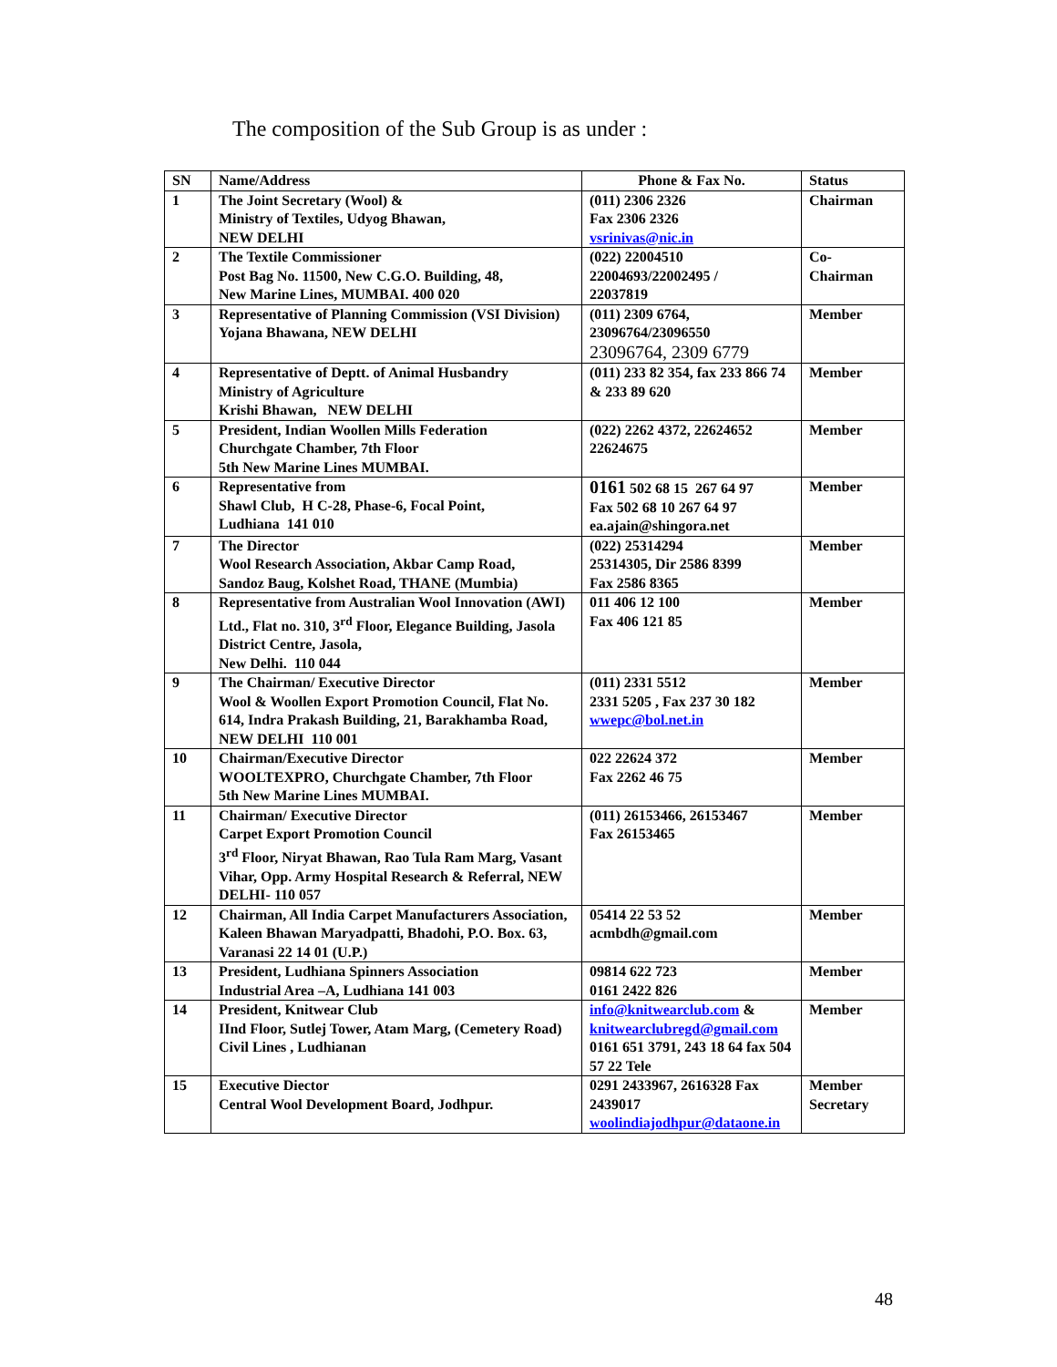The composition of the Sub Group is as under :
| SN | Name/Address | Phone & Fax No. | Status |
| --- | --- | --- | --- |
| 1 | The Joint Secretary (Wool) & Ministry of Textiles, Udyog Bhawan, NEW DELHI | (011) 2306 2326 Fax 2306 2326 vsrinivas@nic.in | Chairman |
| 2 | The Textile Commissioner Post Bag No. 11500, New C.G.O. Building, 48, New Marine Lines, MUMBAI. 400 020 | (022) 22004510 22004693/22002495 / 22037819 | Co- Chairman |
| 3 | Representative of Planning Commission (VSI Division) Yojana Bhawana, NEW DELHI | (011) 2309 6764, 23096764/23096550 23096764, 2309 6779 | Member |
| 4 | Representative of Deptt. of Animal Husbandry Ministry of Agriculture Krishi Bhawan, NEW DELHI | (011) 233 82 354, fax 233 866 74 & 233 89 620 | Member |
| 5 | President, Indian Woollen Mills Federation Churchgate Chamber, 7th Floor 5th New Marine Lines MUMBAI. | (022) 2262 4372, 22624652 22624675 | Member |
| 6 | Representative from Shawl Club, H C-28, Phase-6, Focal Point, Ludhiana 141 010 | 0161 502 68 15 267 64 97 Fax 502 68 10 267 64 97 ea.ajain@shingora.net | Member |
| 7 | The Director Wool Research Association, Akbar Camp Road, Sandoz Baug, Kolshet Road, THANE (Mumbia) | (022) 25314294 25314305, Dir 2586 8399 Fax 2586 8365 | Member |
| 8 | Representative from Australian Wool Innovation (AWI) Ltd., Flat no. 310, 3<sup>rd</sup> Floor, Elegance Building, Jasola District Centre, Jasola, New Delhi. 110 044 | 011 406 12 100 Fax 406 121 85 | Member |
| 9 | The Chairman/ Executive Director Wool & Woollen Export Promotion Council, Flat No. 614, Indra Prakash Building, 21, Barakhamba Road, NEW DELHI 110 001 | (011) 2331 5512 2331 5205 , Fax 237 30 182 wwepc@bol.net.in | Member |
| 10 | Chairman/Executive Director WOOLTEXPRO, Churchgate Chamber, 7th Floor 5th New Marine Lines MUMBAI. | 022 22624 372 Fax 2262 46 75 | Member |
| 11 | Chairman/ Executive Director Carpet Export Promotion Council 3<sup>rd</sup> Floor, Niryat Bhawan, Rao Tula Ram Marg, Vasant Vihar, Opp. Army Hospital Research & Referral, NEW DELHI- 110 057 | (011) 26153466, 26153467 Fax 26153465 | Member |
| 12 | Chairman, All India Carpet Manufacturers Association, Kaleen Bhawan Maryadpatti, Bhadohi, P.O. Box. 63, Varanasi 22 14 01 (U.P.) | 05414 22 53 52 acmbdh@gmail.com | Member |
| 13 | President, Ludhiana Spinners Association Industrial Area –A, Ludhiana 141 003 | 09814 622 723 0161 2422 826 | Member |
| 14 | President, Knitwear Club IInd Floor, Sutlej Tower, Atam Marg, (Cemetery Road) Civil Lines , Ludhianan | info@knitwearclub.com & knitwearclubregd@gmail.com 0161 651 3791, 243 18 64 fax 504 57 22 Tele | Member |
| 15 | Executive Diector Central Wool Development Board, Jodhpur. | 0291 2433967, 2616328 Fax 2439017 woolindiajodhpur@dataone.in | Member Secretary |
48